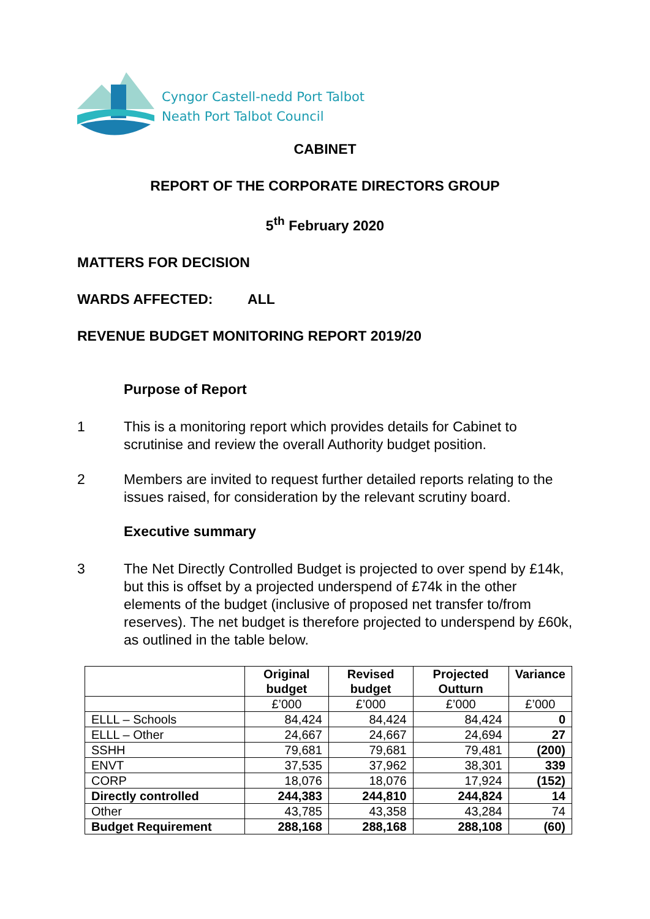Cyngor Castell-nedd Port Talbot
Neath Port Talbot Council
CABINET
REPORT OF THE CORPORATE DIRECTORS GROUP
5<sup>th</sup> February 2020
MATTERS FOR DECISION
WARDS AFFECTED: ALL
REVENUE BUDGET MONITORING REPORT 2019/20
Purpose of Report
1 This is a monitoring report which provides details for Cabinet to scrutinise and review the overall Authority budget position.
2 Members are invited to request further detailed reports relating to the issues raised, for consideration by the relevant scrutiny board.
Executive summary
3 The Net Directly Controlled Budget is projected to over spend by £14k, but this is offset by a projected underspend of £74k in the other elements of the budget (inclusive of proposed net transfer to/from reserves). The net budget is therefore projected to underspend by £60k, as outlined in the table below.
| | Original budget | Revised budget | Projected Outturn | Variance |
| --- | --- | --- | --- | --- |
| | £’000 | £’000 | £’000 | £’000 |
| ELLL – Schools | 84,424 | 84,424 | 84,424 | 0 |
| ELLL – Other | 24,667 | 24,667 | 24,694 | 27 |
| SSHH | 79,681 | 79,681 | 79,481 | (200) |
| ENVT | 37,535 | 37,962 | 38,301 | 339 |
| CORP | 18,076 | 18,076 | 17,924 | (152) |
| Directly controlled | 244,383 | 244,810 | 244,824 | 14 |
| Other | 43,785 | 43,358 | 43,284 | 74 |
| Budget Requirement | 288,168 | 288,168 | 288,108 | (60) |